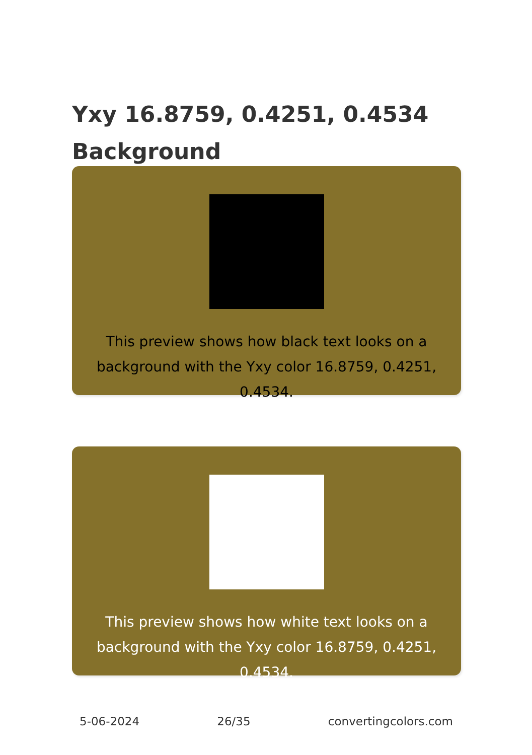Yxy 16.8759, 0.4251, 0.4534
Background
This preview shows how black text looks on a background with the Yxy color 16.8759, 0.4251, 0.4534.
This preview shows how white text looks on a background with the Yxy color 16.8759, 0.4251, 0.4534.
5-06-2024 26/35 convertingcolors.com